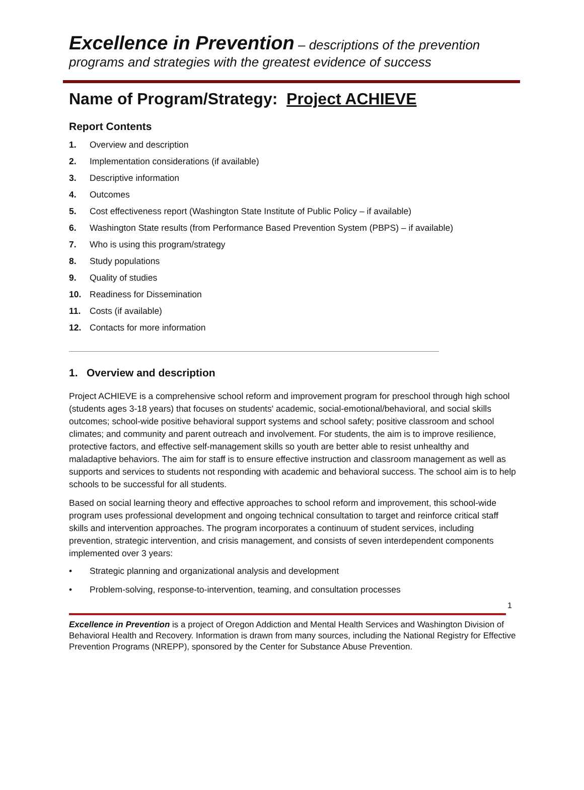Excellence in Prevention – descriptions of the prevention programs and strategies with the greatest evidence of success
Name of Program/Strategy: Project ACHIEVE
Report Contents
1. Overview and description
2. Implementation considerations (if available)
3. Descriptive information
4. Outcomes
5. Cost effectiveness report (Washington State Institute of Public Policy – if available)
6. Washington State results (from Performance Based Prevention System (PBPS) – if available)
7. Who is using this program/strategy
8. Study populations
9. Quality of studies
10. Readiness for Dissemination
11. Costs (if available)
12. Contacts for more information
1. Overview and description
Project ACHIEVE is a comprehensive school reform and improvement program for preschool through high school (students ages 3-18 years) that focuses on students' academic, social-emotional/behavioral, and social skills outcomes; school-wide positive behavioral support systems and school safety; positive classroom and school climates; and community and parent outreach and involvement. For students, the aim is to improve resilience, protective factors, and effective self-management skills so youth are better able to resist unhealthy and maladaptive behaviors. The aim for staff is to ensure effective instruction and classroom management as well as supports and services to students not responding with academic and behavioral success. The school aim is to help schools to be successful for all students.
Based on social learning theory and effective approaches to school reform and improvement, this school-wide program uses professional development and ongoing technical consultation to target and reinforce critical staff skills and intervention approaches. The program incorporates a continuum of student services, including prevention, strategic intervention, and crisis management, and consists of seven interdependent components implemented over 3 years:
• Strategic planning and organizational analysis and development
• Problem-solving, response-to-intervention, teaming, and consultation processes
1
Excellence in Prevention is a project of Oregon Addiction and Mental Health Services and Washington Division of Behavioral Health and Recovery. Information is drawn from many sources, including the National Registry for Effective Prevention Programs (NREPP), sponsored by the Center for Substance Abuse Prevention.